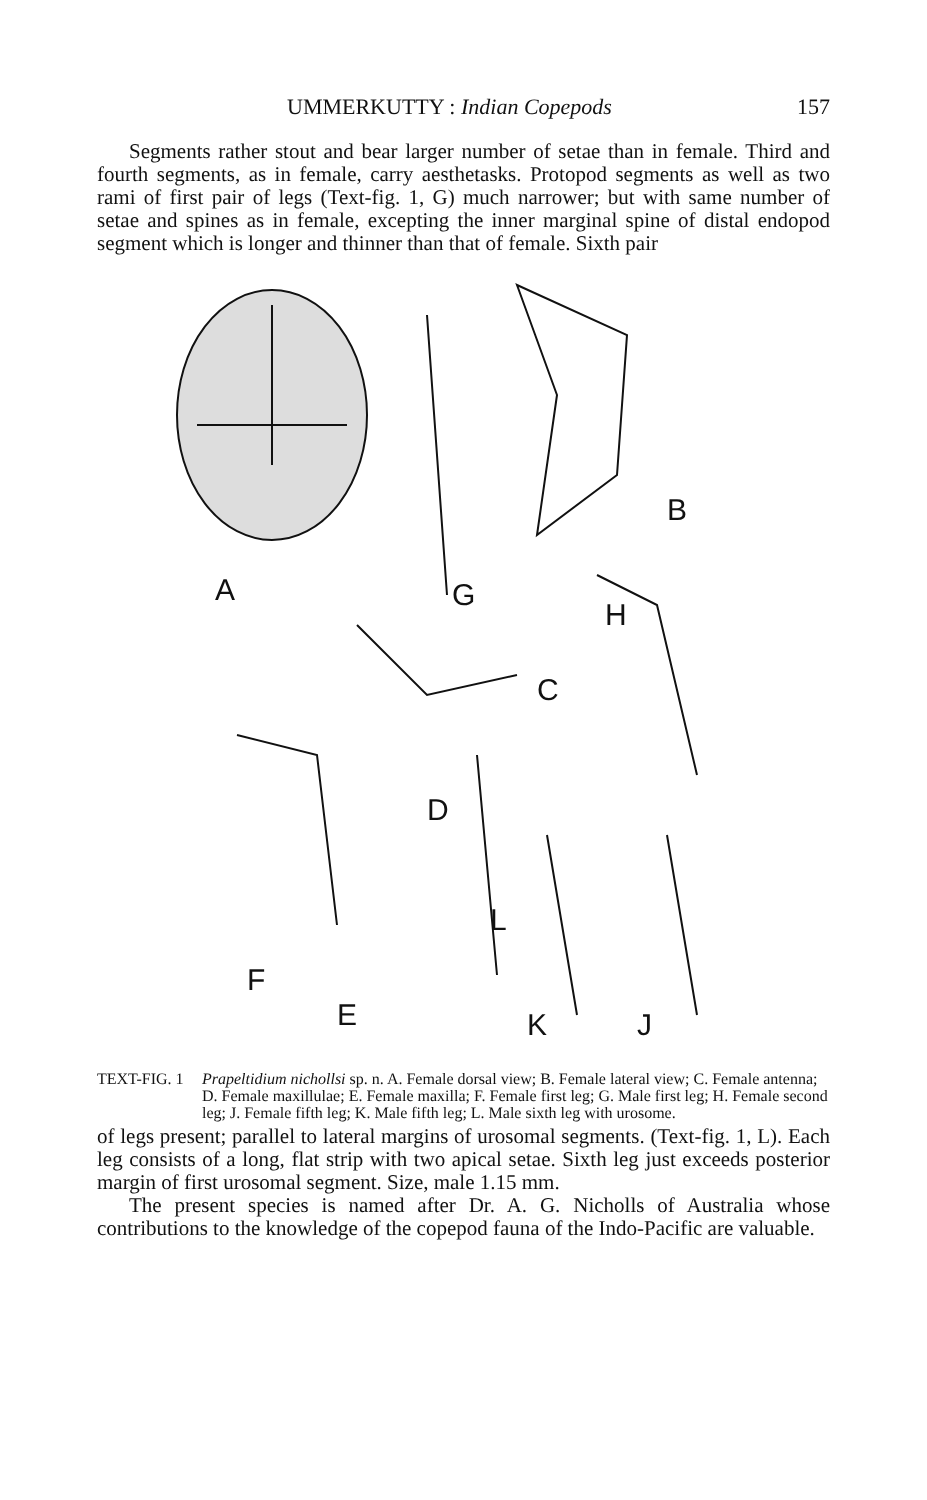UMMERKUTTY : Indian Copepods 157
Segments rather stout and bear larger number of setae than in female. Third and fourth segments, as in female, carry aesthetasks. Protopod segments as well as two rami of first pair of legs (Text-fig. 1, G) much narrower; but with same number of setae and spines as in female, excepting the inner marginal spine of distal endopod segment which is longer and thinner than that of female. Sixth pair
A
B
C
D
E
F
G
H
J
K
L
TEXT-FIG. 1 Prapeltidium nichollsi sp. n. A. Female dorsal view; B. Female lateral view; C. Female antenna; D. Female maxillulae; E. Female maxilla; F. Female first leg; G. Male first leg; H. Female second leg; J. Female fifth leg; K. Male fifth leg; L. Male sixth leg with urosome.
of legs present; parallel to lateral margins of urosomal segments. (Text-fig. 1, L). Each leg consists of a long, flat strip with two apical setae. Sixth leg just exceeds posterior margin of first urosomal segment. Size, male 1.15 mm.
The present species is named after Dr. A. G. Nicholls of Australia whose contributions to the knowledge of the copepod fauna of the Indo-Pacific are valuable.